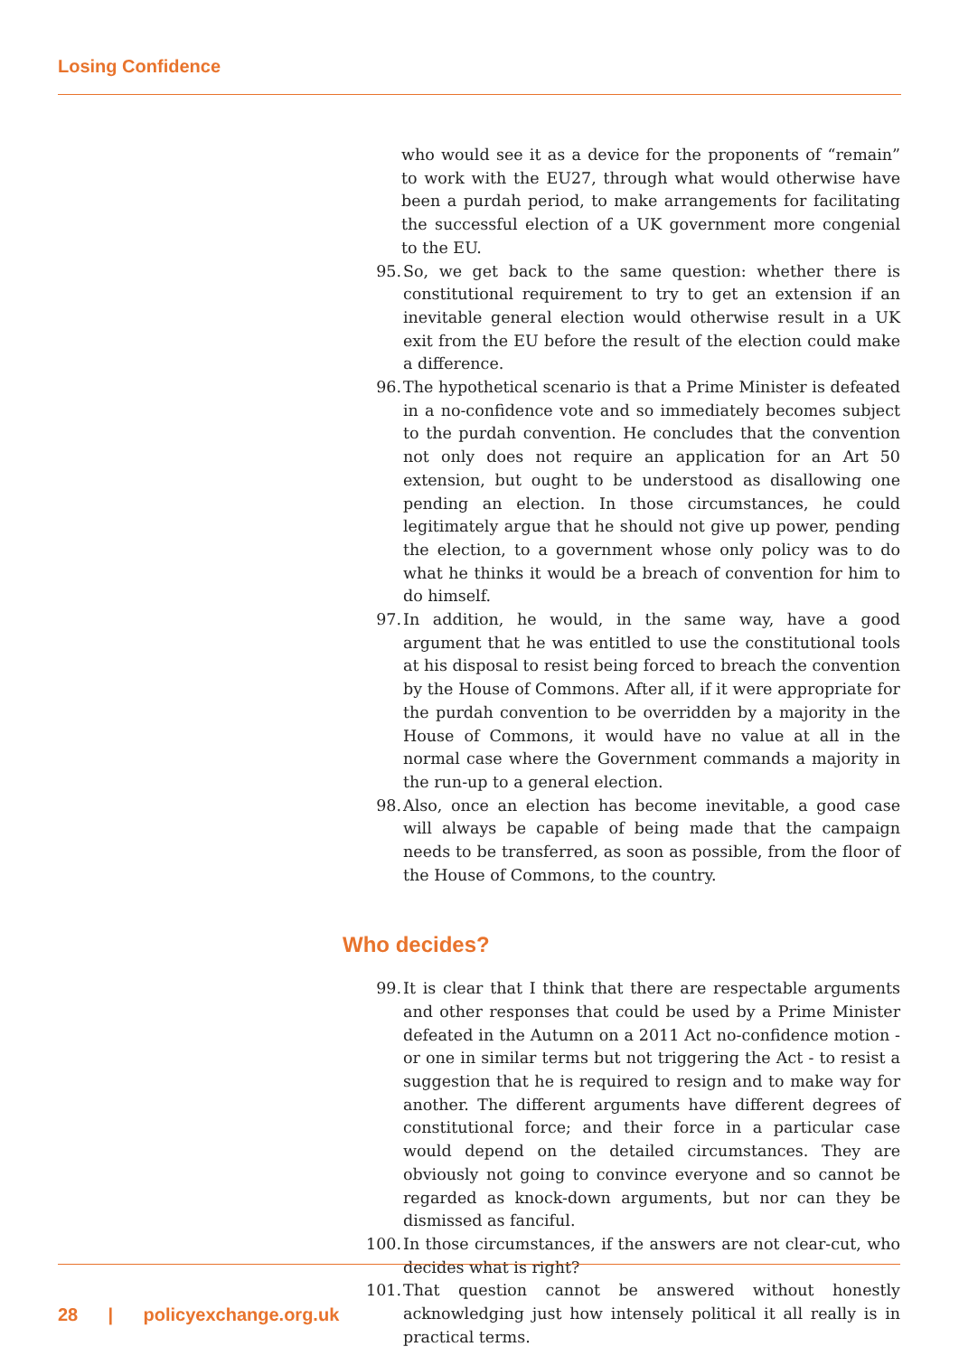Losing Confidence
who would see it as a device for the proponents of “remain” to work with the EU27, through what would otherwise have been a purdah period, to make arrangements for facilitating the successful election of a UK government more congenial to the EU.
95. So, we get back to the same question: whether there is constitutional requirement to try to get an extension if an inevitable general election would otherwise result in a UK exit from the EU before the result of the election could make a difference.
96. The hypothetical scenario is that a Prime Minister is defeated in a no-confidence vote and so immediately becomes subject to the purdah convention. He concludes that the convention not only does not require an application for an Art 50 extension, but ought to be understood as disallowing one pending an election. In those circumstances, he could legitimately argue that he should not give up power, pending the election, to a government whose only policy was to do what he thinks it would be a breach of convention for him to do himself.
97. In addition, he would, in the same way, have a good argument that he was entitled to use the constitutional tools at his disposal to resist being forced to breach the convention by the House of Commons. After all, if it were appropriate for the purdah convention to be overridden by a majority in the House of Commons, it would have no value at all in the normal case where the Government commands a majority in the run-up to a general election.
98. Also, once an election has become inevitable, a good case will always be capable of being made that the campaign needs to be transferred, as soon as possible, from the floor of the House of Commons, to the country.
Who decides?
99. It is clear that I think that there are respectable arguments and other responses that could be used by a Prime Minister defeated in the Autumn on a 2011 Act no-confidence motion - or one in similar terms but not triggering the Act - to resist a suggestion that he is required to resign and to make way for another. The different arguments have different degrees of constitutional force; and their force in a particular case would depend on the detailed circumstances. They are obviously not going to convince everyone and so cannot be regarded as knock-down arguments, but nor can they be dismissed as fanciful.
100. In those circumstances, if the answers are not clear-cut, who decides what is right?
101. That question cannot be answered without honestly acknowledging just how intensely political it all really is in practical terms.
28 | policyexchange.org.uk